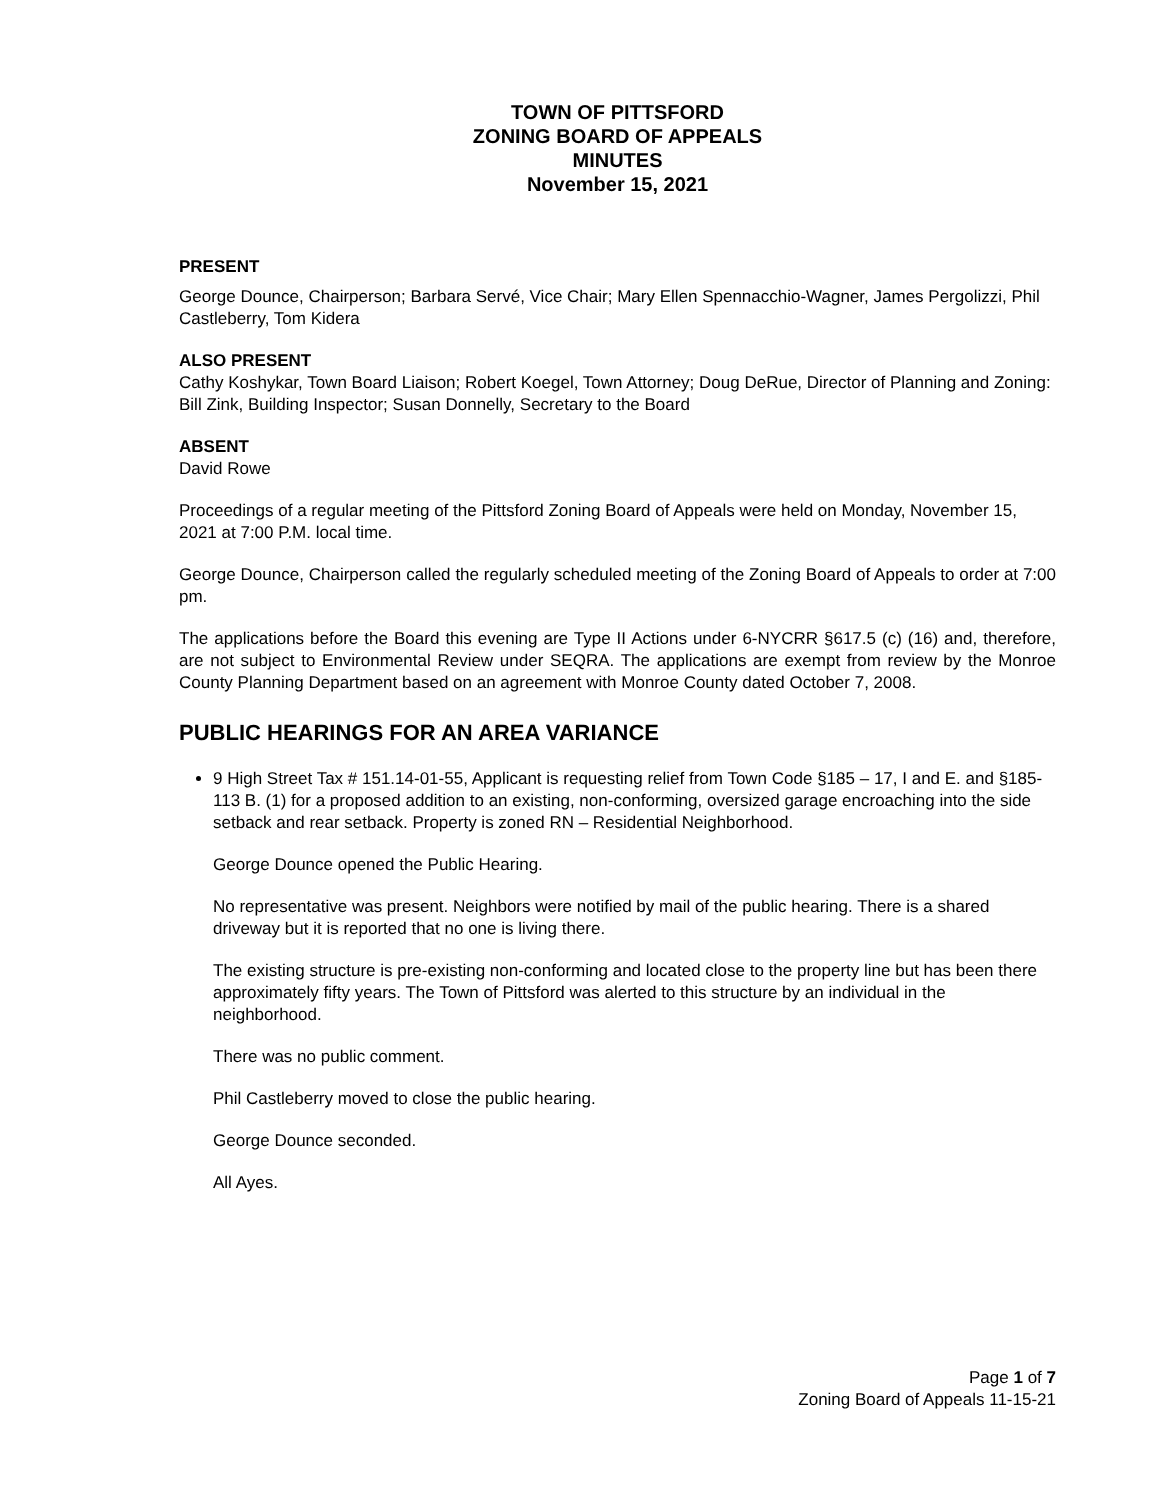TOWN OF PITTSFORD
ZONING BOARD OF APPEALS
MINUTES
November 15, 2021
PRESENT
George Dounce, Chairperson; Barbara Servé, Vice Chair; Mary Ellen Spennacchio-Wagner, James Pergolizzi, Phil Castleberry, Tom Kidera
ALSO PRESENT
Cathy Koshykar, Town Board Liaison; Robert Koegel, Town Attorney; Doug DeRue, Director of Planning and Zoning: Bill Zink, Building Inspector; Susan Donnelly, Secretary to the Board
ABSENT
David Rowe
Proceedings of a regular meeting of the Pittsford Zoning Board of Appeals were held on Monday, November 15, 2021 at 7:00 P.M. local time.
George Dounce, Chairperson called the regularly scheduled meeting of the Zoning Board of Appeals to order at 7:00 pm.
The applications before the Board this evening are Type II Actions under 6-NYCRR §617.5 (c) (16) and, therefore, are not subject to Environmental Review under SEQRA. The applications are exempt from review by the Monroe County Planning Department based on an agreement with Monroe County dated October 7, 2008.
PUBLIC HEARINGS FOR AN AREA VARIANCE
9 High Street Tax # 151.14-01-55, Applicant is requesting relief from Town Code §185 – 17, I and E. and §185- 113 B. (1) for a proposed addition to an existing, non-conforming, oversized garage encroaching into the side setback and rear setback. Property is zoned RN – Residential Neighborhood.
George Dounce opened the Public Hearing.
No representative was present. Neighbors were notified by mail of the public hearing. There is a shared driveway but it is reported that no one is living there.
The existing structure is pre-existing non-conforming and located close to the property line but has been there approximately fifty years. The Town of Pittsford was alerted to this structure by an individual in the neighborhood.
There was no public comment.
Phil Castleberry moved to close the public hearing.
George Dounce seconded.
All Ayes.
Page 1 of 7
Zoning Board of Appeals 11-15-21